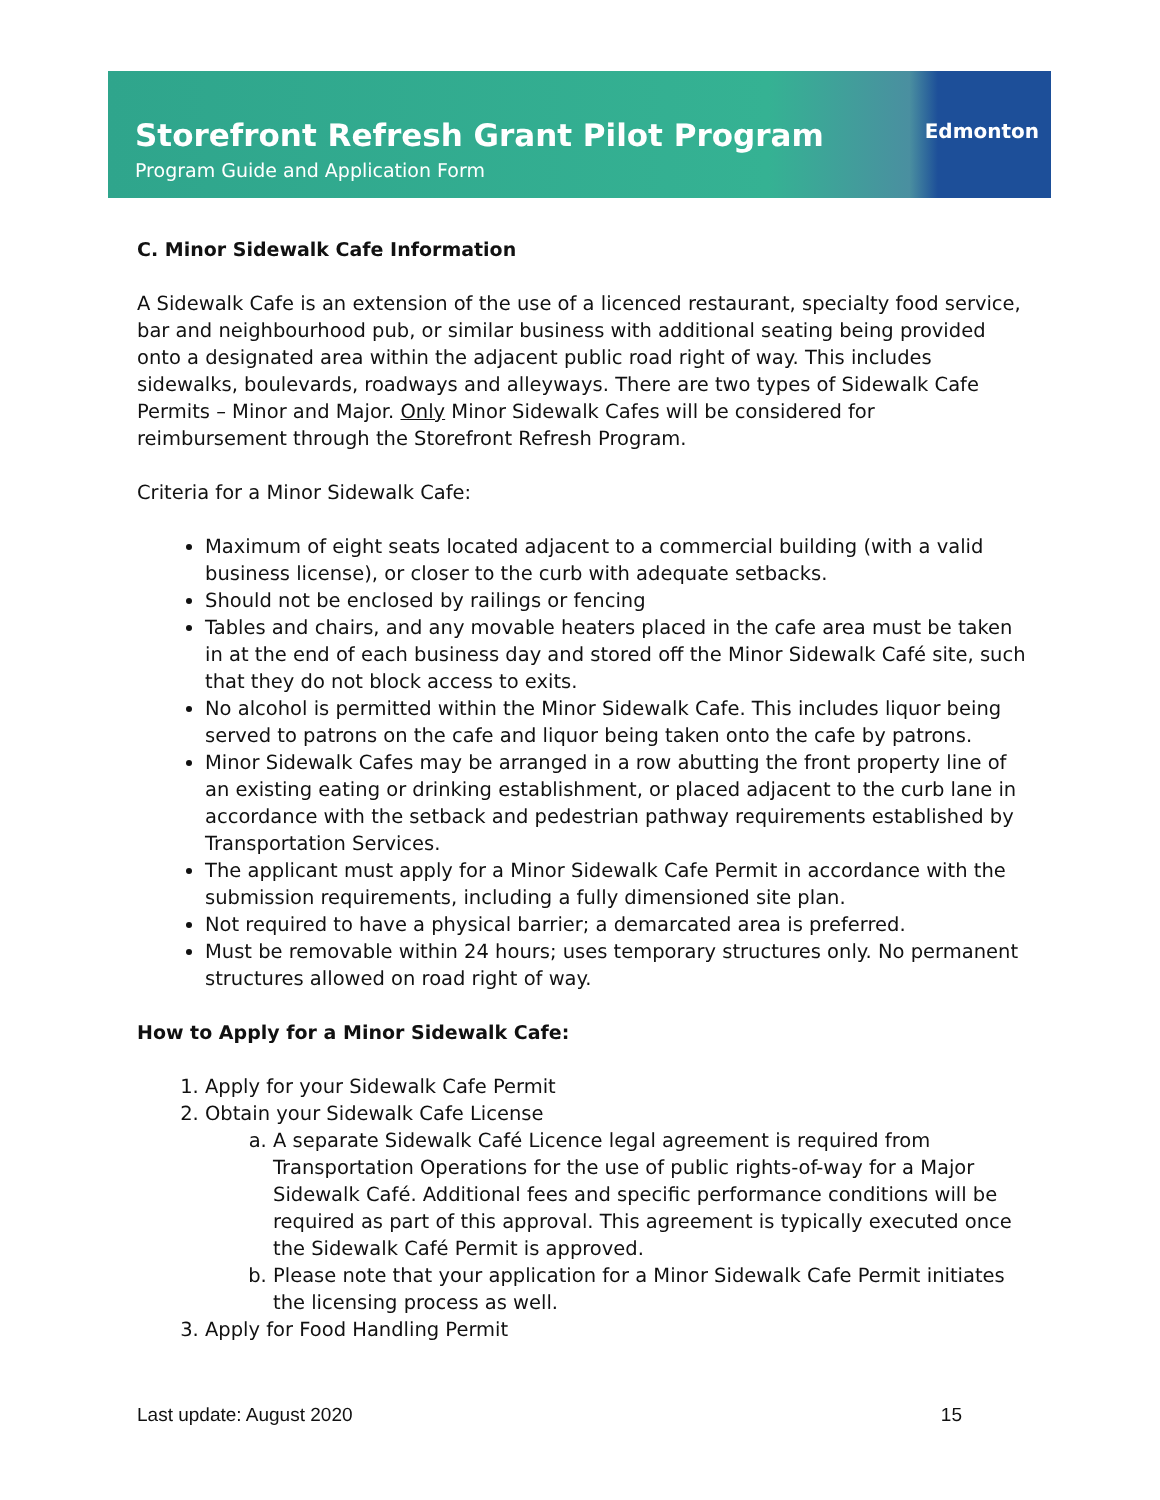Storefront Refresh Grant Pilot Program
Program Guide and Application Form
Edmonton
C. Minor Sidewalk Cafe Information
A Sidewalk Cafe is an extension of the use of a licenced restaurant, specialty food service, bar and neighbourhood pub, or similar business with additional seating being provided onto a designated area within the adjacent public road right of way. This includes sidewalks, boulevards, roadways and alleyways. There are two types of Sidewalk Cafe Permits – Minor and Major. Only Minor Sidewalk Cafes will be considered for reimbursement through the Storefront Refresh Program.
Criteria for a Minor Sidewalk Cafe:
Maximum of eight seats located adjacent to a commercial building (with a valid business license), or closer to the curb with adequate setbacks.
Should not be enclosed by railings or fencing
Tables and chairs, and any movable heaters placed in the cafe area must be taken in at the end of each business day and stored off the Minor Sidewalk Café site, such that they do not block access to exits.
No alcohol is permitted within the Minor Sidewalk Cafe. This includes liquor being served to patrons on the cafe and liquor being taken onto the cafe by patrons.
Minor Sidewalk Cafes may be arranged in a row abutting the front property line of an existing eating or drinking establishment, or placed adjacent to the curb lane in accordance with the setback and pedestrian pathway requirements established by Transportation Services.
The applicant must apply for a Minor Sidewalk Cafe Permit in accordance with the submission requirements, including a fully dimensioned site plan.
Not required to have a physical barrier; a demarcated area is preferred.
Must be removable within 24 hours; uses temporary structures only. No permanent structures allowed on road right of way.
How to Apply for a Minor Sidewalk Cafe:
1. Apply for your Sidewalk Cafe Permit
2. Obtain your Sidewalk Cafe License
a. A separate Sidewalk Café Licence legal agreement is required from Transportation Operations for the use of public rights-of-way for a Major Sidewalk Café. Additional fees and specific performance conditions will be required as part of this approval. This agreement is typically executed once the Sidewalk Café Permit is approved.
b. Please note that your application for a Minor Sidewalk Cafe Permit initiates the licensing process as well.
3. Apply for Food Handling Permit
Last update: August 2020 15